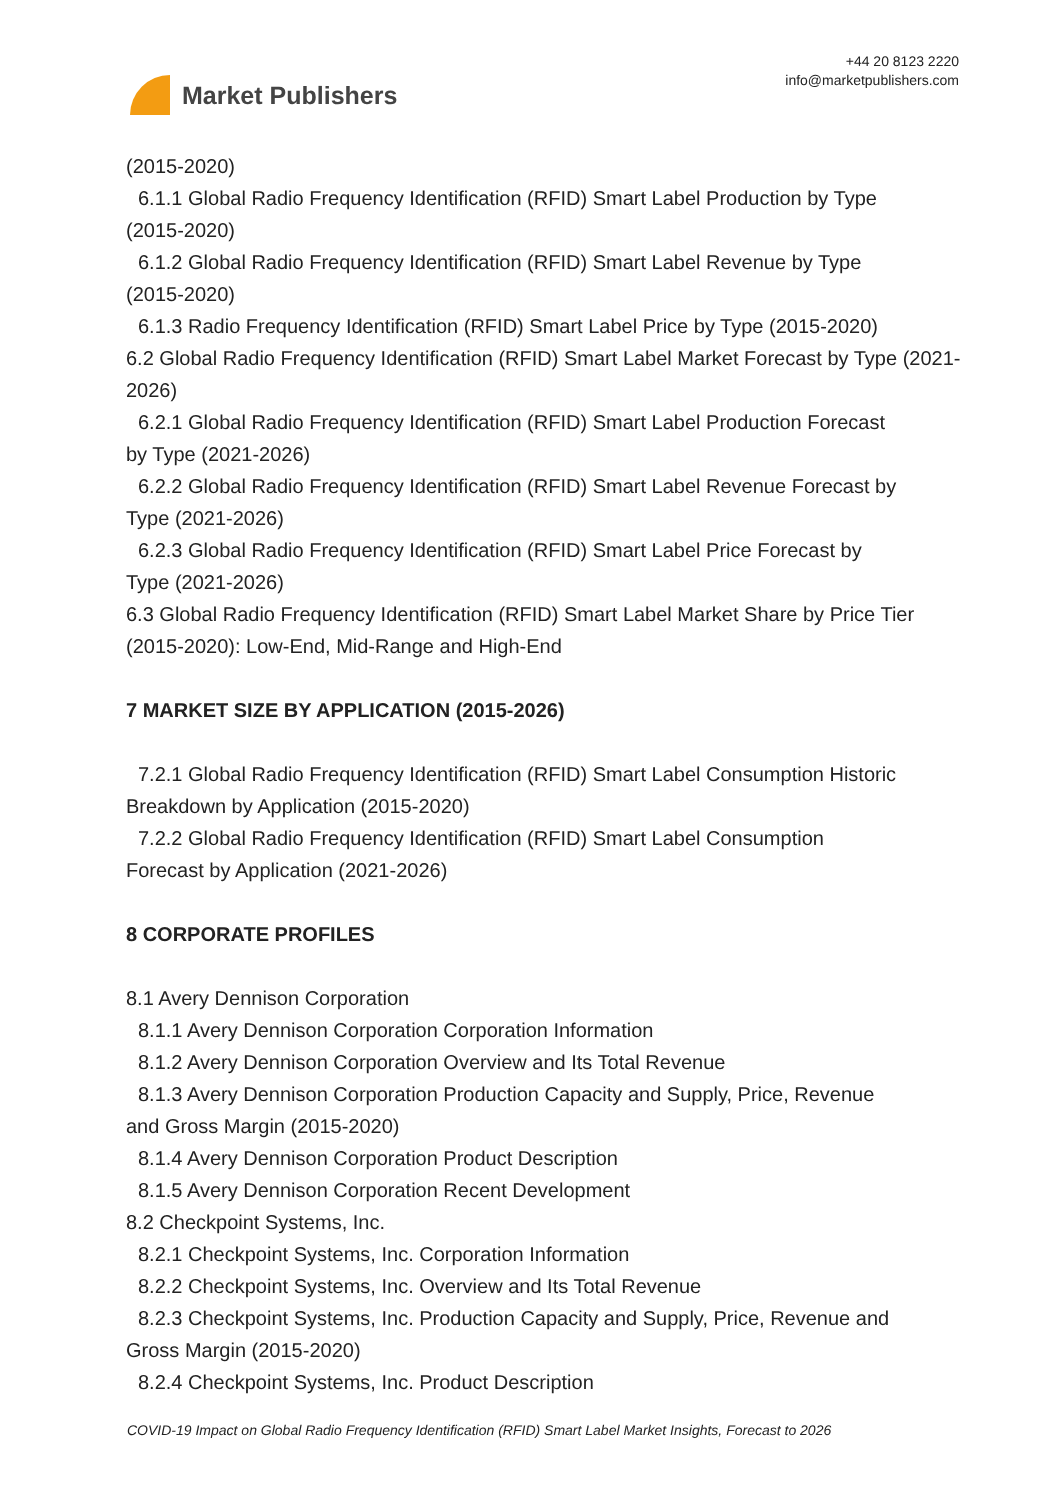Market Publishers
+44 20 8123 2220
info@marketpublishers.com
(2015-2020)
6.1.1 Global Radio Frequency Identification (RFID) Smart Label Production by Type
(2015-2020)
6.1.2 Global Radio Frequency Identification (RFID) Smart Label Revenue by Type
(2015-2020)
6.1.3 Radio Frequency Identification (RFID) Smart Label Price by Type (2015-2020)
6.2 Global Radio Frequency Identification (RFID) Smart Label Market Forecast by Type (2021-2026)
6.2.1 Global Radio Frequency Identification (RFID) Smart Label Production Forecast
by Type (2021-2026)
6.2.2 Global Radio Frequency Identification (RFID) Smart Label Revenue Forecast by
Type (2021-2026)
6.2.3 Global Radio Frequency Identification (RFID) Smart Label Price Forecast by
Type (2021-2026)
6.3 Global Radio Frequency Identification (RFID) Smart Label Market Share by Price Tier (2015-2020): Low-End, Mid-Range and High-End
7 MARKET SIZE BY APPLICATION (2015-2026)
7.2.1 Global Radio Frequency Identification (RFID) Smart Label Consumption Historic
Breakdown by Application (2015-2020)
7.2.2 Global Radio Frequency Identification (RFID) Smart Label Consumption
Forecast by Application (2021-2026)
8 CORPORATE PROFILES
8.1 Avery Dennison Corporation
8.1.1 Avery Dennison Corporation Corporation Information
8.1.2 Avery Dennison Corporation Overview and Its Total Revenue
8.1.3 Avery Dennison Corporation Production Capacity and Supply, Price, Revenue
and Gross Margin (2015-2020)
8.1.4 Avery Dennison Corporation Product Description
8.1.5 Avery Dennison Corporation Recent Development
8.2 Checkpoint Systems, Inc.
8.2.1 Checkpoint Systems, Inc. Corporation Information
8.2.2 Checkpoint Systems, Inc. Overview and Its Total Revenue
8.2.3 Checkpoint Systems, Inc. Production Capacity and Supply, Price, Revenue and
Gross Margin (2015-2020)
8.2.4 Checkpoint Systems, Inc. Product Description
COVID-19 Impact on Global Radio Frequency Identification (RFID) Smart Label Market Insights, Forecast to 2026